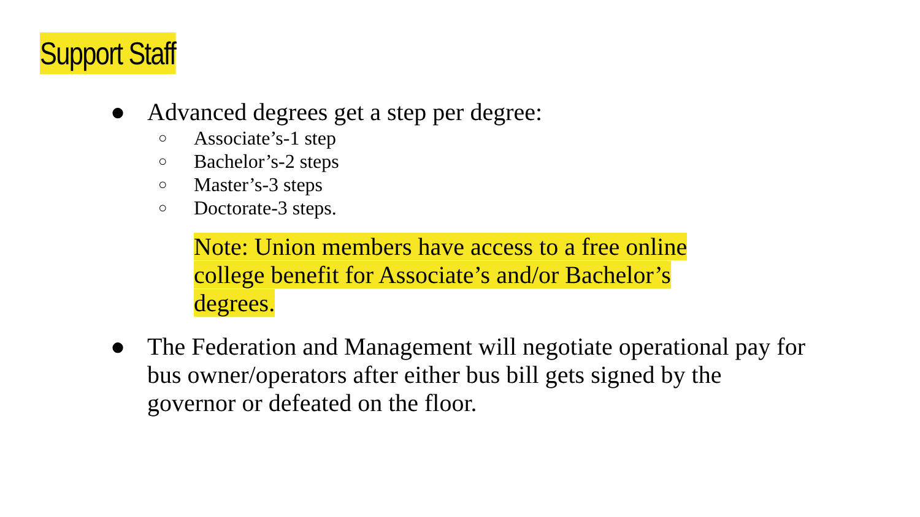Support Staff
● Advanced degrees get a step per degree:
○
Associate’s-1 step
○
Bachelor’s-2 steps
○
Master’s-3 steps
○
Doctorate-3 steps.
Note: Union members have access to a free online college benefit for Associate’s and/or Bachelor’s degrees.
● The Federation and Management will negotiate operational pay for bus owner/operators after either bus bill gets signed by the governor or defeated on the floor.